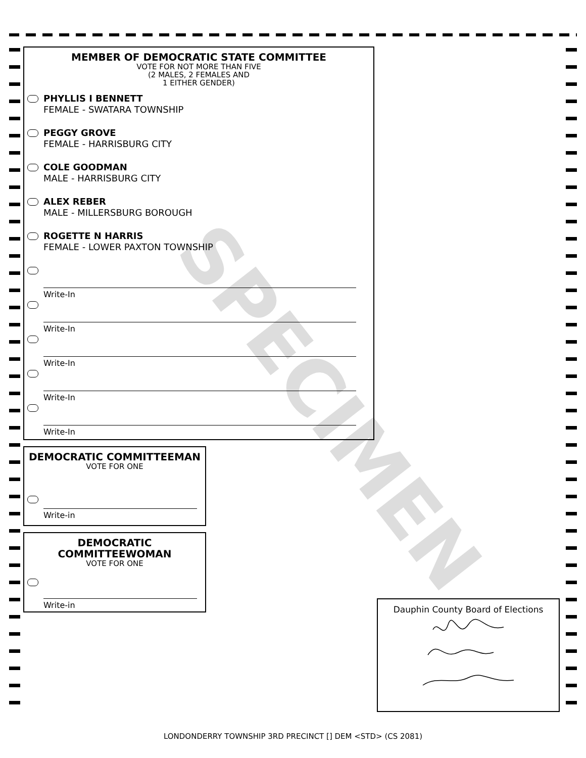SPECIMEN
MEMBER OF DEMOCRATIC STATE COMMITTEE
VOTE FOR NOT MORE THAN FIVE
(2 MALES, 2 FEMALES AND
1 EITHER GENDER)
PHYLLIS I BENNETT
FEMALE - SWATARA TOWNSHIP
PEGGY GROVE
FEMALE - HARRISBURG CITY
COLE GOODMAN
MALE - HARRISBURG CITY
ALEX REBER
MALE - MILLERSBURG BOROUGH
ROGETTE N HARRIS
FEMALE - LOWER PAXTON TOWNSHIP
Write-In
Write-In
Write-In
Write-In
Write-In
DEMOCRATIC COMMITTEEMAN
VOTE FOR ONE
Write-in
DEMOCRATIC
COMMITTEEWOMAN
VOTE FOR ONE
Write-in
Dauphin County Board of Elections
LONDONDERRY TOWNSHIP 3RD PRECINCT [] DEM <STD> (CS 2081)